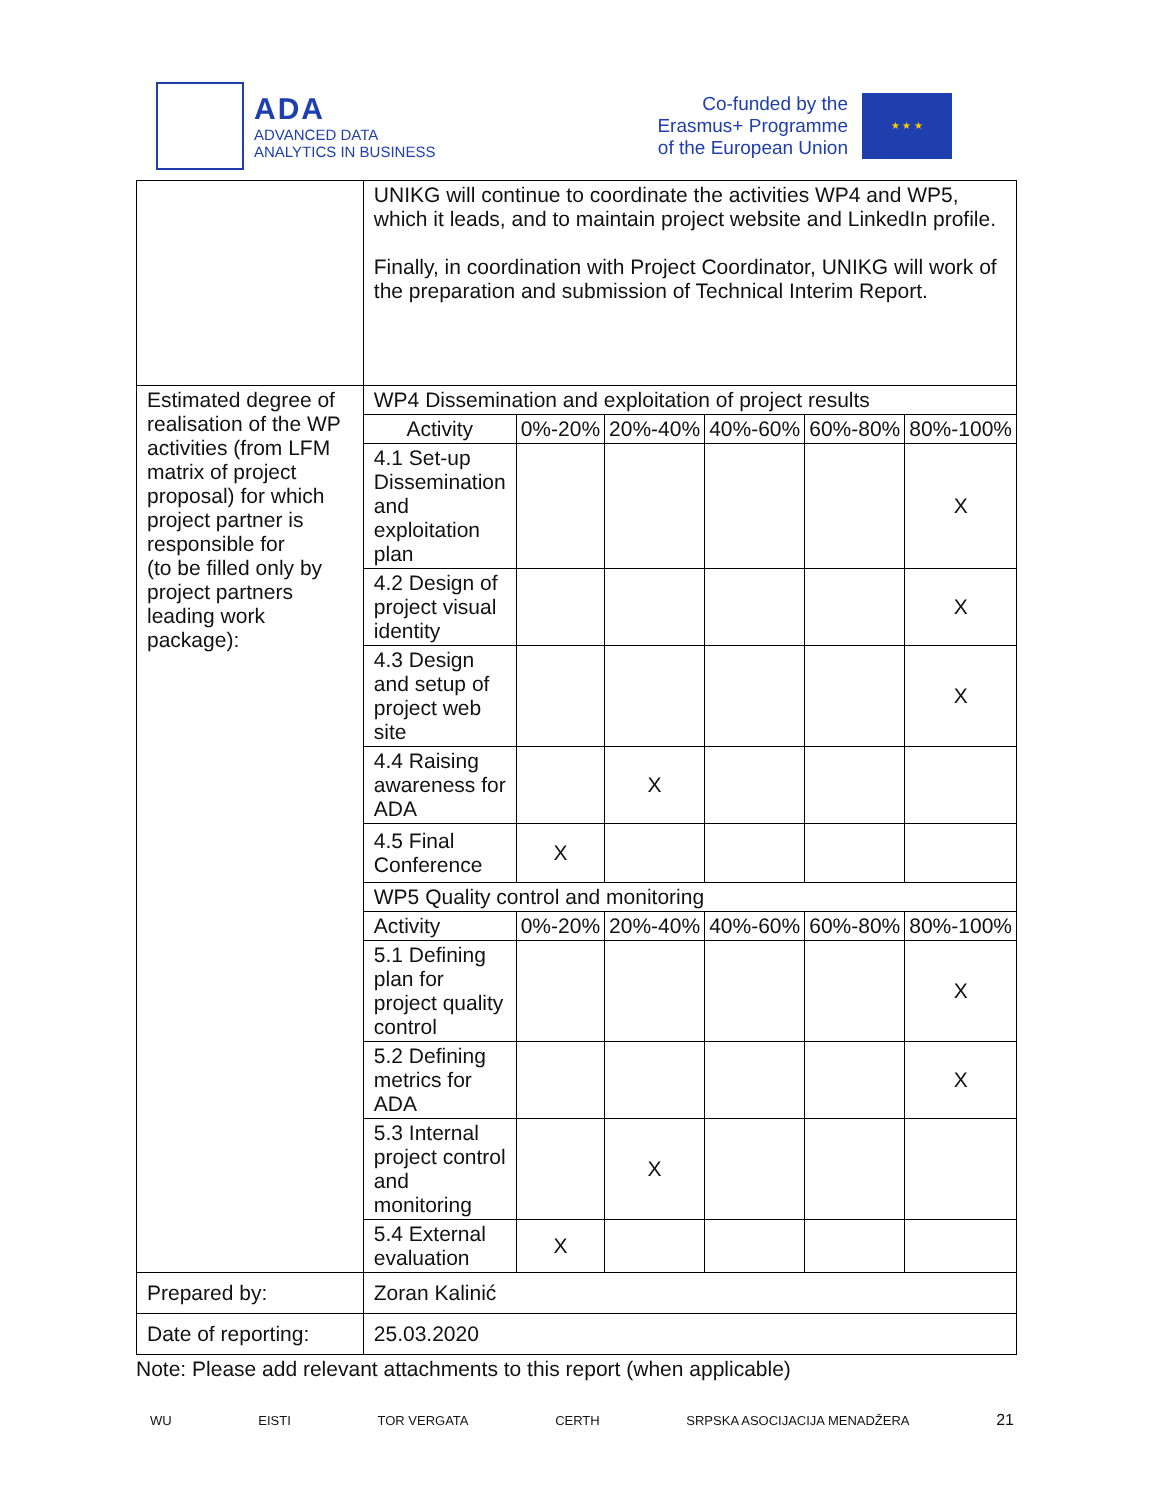ADA
ADVANCED DATA
ANALYTICS IN BUSINESS
Co-funded by the
Erasmus+ Programme
of the European Union
★ ★ ★
| | UNIKG will continue to coordinate the activities WP4 and WP5, which it leads, and to maintain project website and LinkedIn profile. Finally, in coordination with Project Coordinator, UNIKG will work of the preparation and submission of Technical Interim Report. | | | | | |
| Estimated degree of realisation of the WP activities (from LFM matrix of project proposal) for which project partner is responsible for (to be filled only by project partners leading work package): | WP4 Dissemination and exploitation of project results | | | | | |
| | Activity | 0%-20% | 20%-40% | 40%-60% | 60%-80% | 80%-100% |
| | 4.1 Set-up Dissemination and exploitation plan | | | | | X |
| | 4.2 Design of project visual identity | | | | | X |
| | 4.3 Design and setup of project web site | | | | | X |
| | 4.4 Raising awareness for ADA | | X | | | |
| | 4.5 Final Conference | X | | | | |
| | WP5 Quality control and monitoring | | | | | |
| | Activity | 0%-20% | 20%-40% | 40%-60% | 60%-80% | 80%-100% |
| | 5.1 Defining plan for project quality control | | | | | X |
| | 5.2 Defining metrics for ADA | | | | | X |
| | 5.3 Internal project control and monitoring | | X | | | |
| | 5.4 External evaluation | X | | | | |
| Prepared by: | Zoran Kalinić | | | | | |
| Date of reporting: | 25.03.2020 | | | | | |
Note: Please add relevant attachments to this report (when applicable)
WU EISTI TOR VERGATA CERTH SRPSKA ASOCIJACIJA MENADŽERA 21